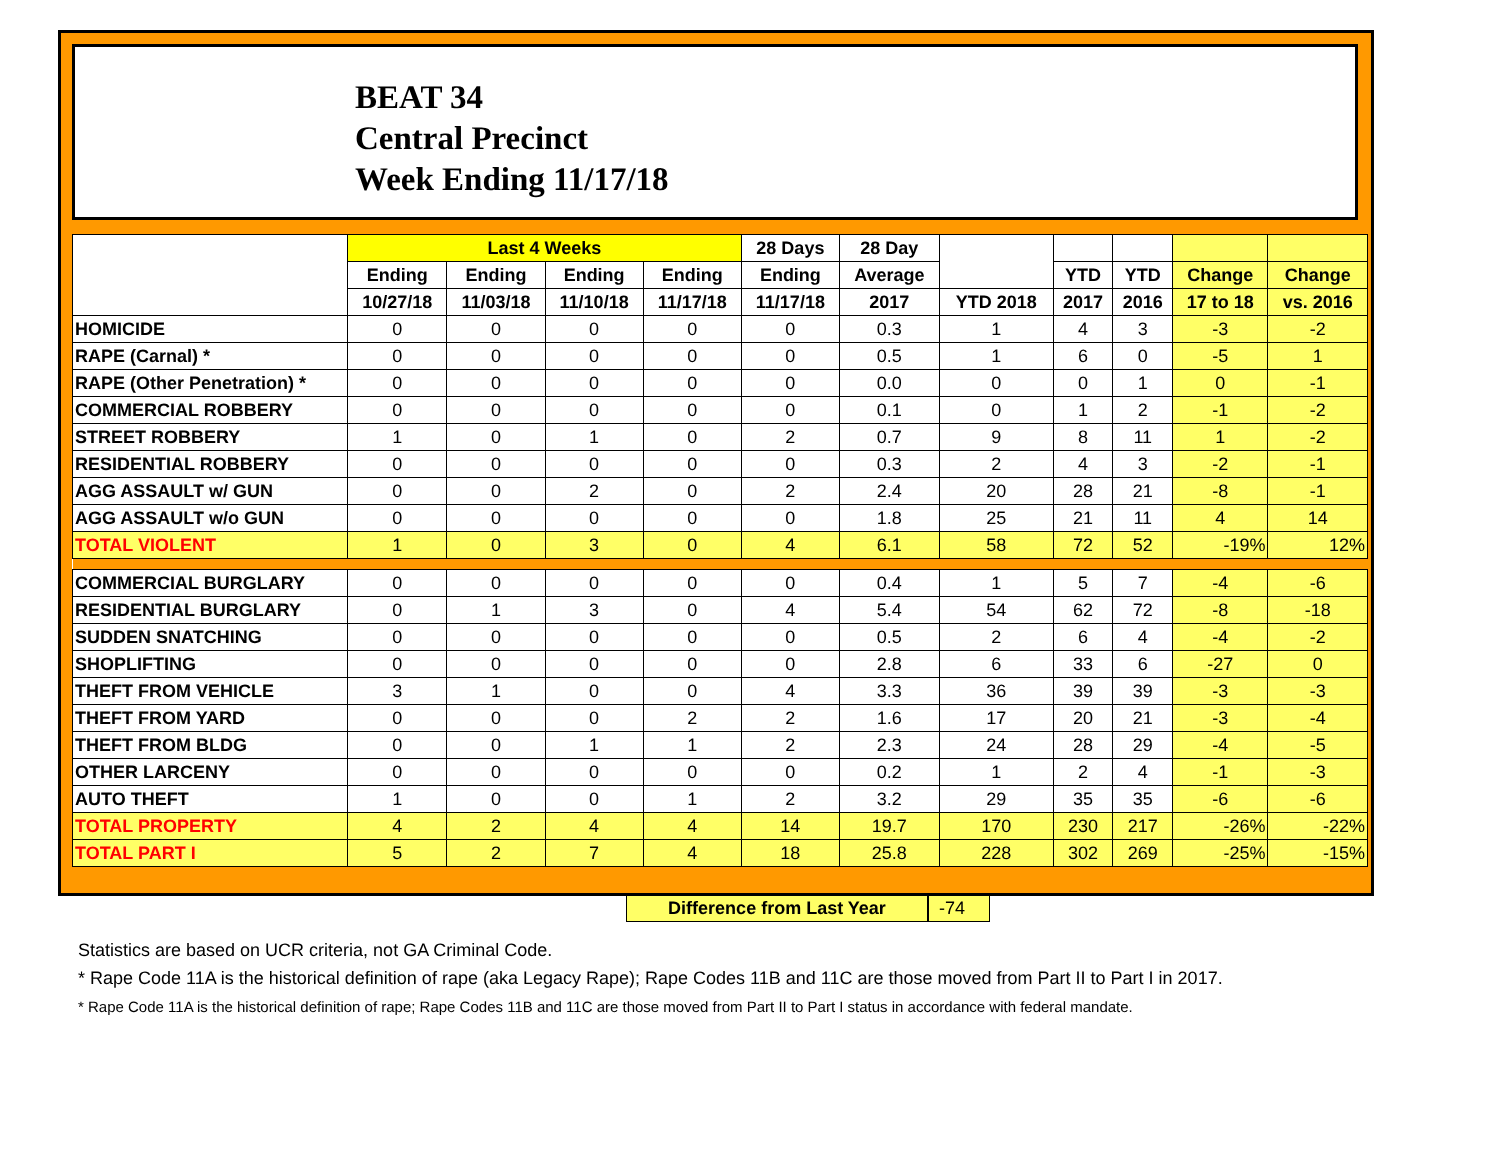BEAT 34
Central Precinct
Week Ending 11/17/18
| | Last 4 Weeks | | | | 28 Days | 28 Day | | | | | |
| --- | --- | --- | --- | --- | --- | --- | --- | --- | --- | --- | --- |
| | Ending | Ending | Ending | Ending | Ending | Average | | YTD | YTD | Change | Change |
| | 10/27/18 | 11/03/18 | 11/10/18 | 11/17/18 | 11/17/18 | 2017 | YTD 2018 | 2017 | 2016 | 17 to 18 | vs. 2016 |
| HOMICIDE | 0 | 0 | 0 | 0 | 0 | 0.3 | 1 | 4 | 3 | -3 | -2 |
| RAPE (Carnal) * | 0 | 0 | 0 | 0 | 0 | 0.5 | 1 | 6 | 0 | -5 | 1 |
| RAPE (Other Penetration) * | 0 | 0 | 0 | 0 | 0 | 0.0 | 0 | 0 | 1 | 0 | -1 |
| COMMERCIAL ROBBERY | 0 | 0 | 0 | 0 | 0 | 0.1 | 0 | 1 | 2 | -1 | -2 |
| STREET ROBBERY | 1 | 0 | 1 | 0 | 2 | 0.7 | 9 | 8 | 11 | 1 | -2 |
| RESIDENTIAL ROBBERY | 0 | 0 | 0 | 0 | 0 | 0.3 | 2 | 4 | 3 | -2 | -1 |
| AGG ASSAULT w/ GUN | 0 | 0 | 2 | 0 | 2 | 2.4 | 20 | 28 | 21 | -8 | -1 |
| AGG ASSAULT w/o GUN | 0 | 0 | 0 | 0 | 0 | 1.8 | 25 | 21 | 11 | 4 | 14 |
| TOTAL VIOLENT | 1 | 0 | 3 | 0 | 4 | 6.1 | 58 | 72 | 52 | -19% | 12% |
| COMMERCIAL BURGLARY | 0 | 0 | 0 | 0 | 0 | 0.4 | 1 | 5 | 7 | -4 | -6 |
| RESIDENTIAL BURGLARY | 0 | 1 | 3 | 0 | 4 | 5.4 | 54 | 62 | 72 | -8 | -18 |
| SUDDEN SNATCHING | 0 | 0 | 0 | 0 | 0 | 0.5 | 2 | 6 | 4 | -4 | -2 |
| SHOPLIFTING | 0 | 0 | 0 | 0 | 0 | 2.8 | 6 | 33 | 6 | -27 | 0 |
| THEFT FROM VEHICLE | 3 | 1 | 0 | 0 | 4 | 3.3 | 36 | 39 | 39 | -3 | -3 |
| THEFT FROM YARD | 0 | 0 | 0 | 2 | 2 | 1.6 | 17 | 20 | 21 | -3 | -4 |
| THEFT FROM BLDG | 0 | 0 | 1 | 1 | 2 | 2.3 | 24 | 28 | 29 | -4 | -5 |
| OTHER LARCENY | 0 | 0 | 0 | 0 | 0 | 0.2 | 1 | 2 | 4 | -1 | -3 |
| AUTO THEFT | 1 | 0 | 0 | 1 | 2 | 3.2 | 29 | 35 | 35 | -6 | -6 |
| TOTAL PROPERTY | 4 | 2 | 4 | 4 | 14 | 19.7 | 170 | 230 | 217 | -26% | -22% |
| TOTAL PART I | 5 | 2 | 7 | 4 | 18 | 25.8 | 228 | 302 | 269 | -25% | -15% |
Difference from Last Year -74
Statistics are based on UCR criteria, not GA Criminal Code.
* Rape Code 11A is the historical definition of rape (aka Legacy Rape); Rape Codes 11B and 11C are those moved from Part II to Part I in 2017.
* Rape Code 11A is the historical definition of rape; Rape Codes 11B and 11C are those moved from Part II to Part I status in accordance with federal mandate.